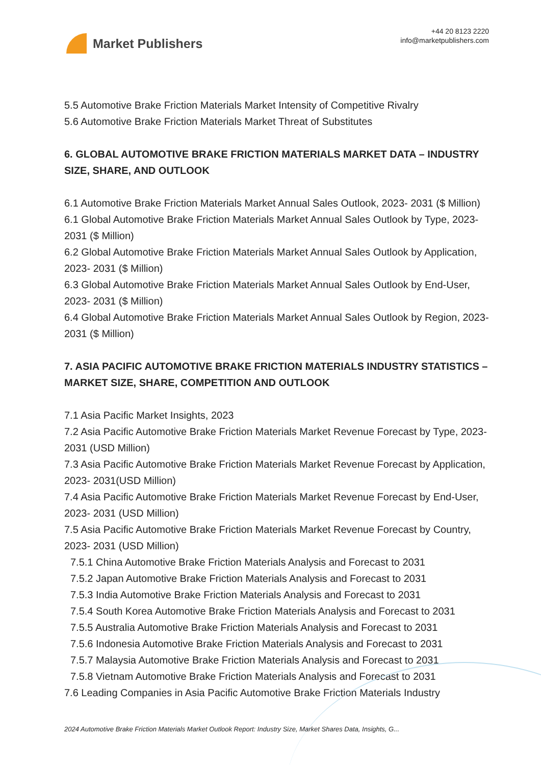Market Publishers
+44 20 8123 2220
info@marketpublishers.com
5.5 Automotive Brake Friction Materials Market Intensity of Competitive Rivalry
5.6 Automotive Brake Friction Materials Market Threat of Substitutes
6. GLOBAL AUTOMOTIVE BRAKE FRICTION MATERIALS MARKET DATA – INDUSTRY SIZE, SHARE, AND OUTLOOK
6.1 Automotive Brake Friction Materials Market Annual Sales Outlook, 2023- 2031 ($ Million)
6.1 Global Automotive Brake Friction Materials Market Annual Sales Outlook by Type, 2023- 2031 ($ Million)
6.2 Global Automotive Brake Friction Materials Market Annual Sales Outlook by Application, 2023- 2031 ($ Million)
6.3 Global Automotive Brake Friction Materials Market Annual Sales Outlook by End-User, 2023- 2031 ($ Million)
6.4 Global Automotive Brake Friction Materials Market Annual Sales Outlook by Region, 2023- 2031 ($ Million)
7. ASIA PACIFIC AUTOMOTIVE BRAKE FRICTION MATERIALS INDUSTRY STATISTICS – MARKET SIZE, SHARE, COMPETITION AND OUTLOOK
7.1 Asia Pacific Market Insights, 2023
7.2 Asia Pacific Automotive Brake Friction Materials Market Revenue Forecast by Type, 2023- 2031 (USD Million)
7.3 Asia Pacific Automotive Brake Friction Materials Market Revenue Forecast by Application, 2023- 2031(USD Million)
7.4 Asia Pacific Automotive Brake Friction Materials Market Revenue Forecast by End-User, 2023- 2031 (USD Million)
7.5 Asia Pacific Automotive Brake Friction Materials Market Revenue Forecast by Country, 2023- 2031 (USD Million)
7.5.1 China Automotive Brake Friction Materials Analysis and Forecast to 2031
7.5.2 Japan Automotive Brake Friction Materials Analysis and Forecast to 2031
7.5.3 India Automotive Brake Friction Materials Analysis and Forecast to 2031
7.5.4 South Korea Automotive Brake Friction Materials Analysis and Forecast to 2031
7.5.5 Australia Automotive Brake Friction Materials Analysis and Forecast to 2031
7.5.6 Indonesia Automotive Brake Friction Materials Analysis and Forecast to 2031
7.5.7 Malaysia Automotive Brake Friction Materials Analysis and Forecast to 2031
7.5.8 Vietnam Automotive Brake Friction Materials Analysis and Forecast to 2031
7.6 Leading Companies in Asia Pacific Automotive Brake Friction Materials Industry
2024 Automotive Brake Friction Materials Market Outlook Report: Industry Size, Market Shares Data, Insights, G...